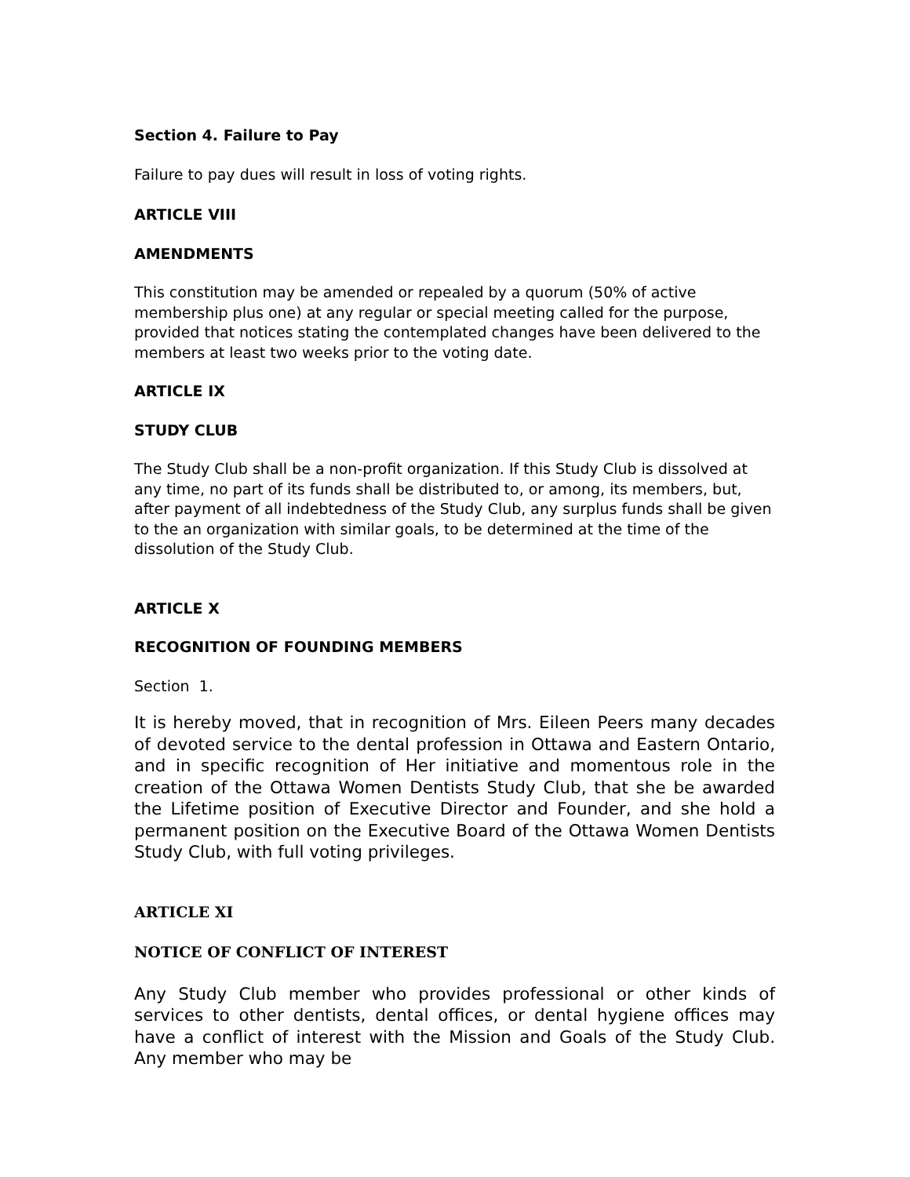Section 4. Failure to Pay
Failure to pay dues will result in loss of voting rights.
ARTICLE VIII
AMENDMENTS
This constitution may be amended or repealed by a quorum (50% of active membership plus one) at any regular or special meeting called for the purpose, provided that notices stating the contemplated changes have been delivered to the members at least two weeks prior to the voting date.
ARTICLE IX
STUDY CLUB
The Study Club shall be a non-profit organization. If this Study Club is dissolved at any time, no part of its funds shall be distributed to, or among, its members, but, after payment of all indebtedness of the Study Club, any surplus funds shall be given to the an organization with similar goals, to be determined at the time of the dissolution of the Study Club.
ARTICLE X
RECOGNITION OF FOUNDING MEMBERS
Section 1.
It is hereby moved, that in recognition of Mrs. Eileen Peers many decades of devoted service to the dental profession in Ottawa and Eastern Ontario, and in specific recognition of Her initiative and momentous role in the creation of the Ottawa Women Dentists Study Club, that she be awarded the Lifetime position of Executive Director and Founder, and she hold a permanent position on the Executive Board of the Ottawa Women Dentists Study Club, with full voting privileges.
ARTICLE XI
NOTICE OF CONFLICT OF INTEREST
Any Study Club member who provides professional or other kinds of services to other dentists, dental offices, or dental hygiene offices may have a conflict of interest with the Mission and Goals of the Study Club. Any member who may be